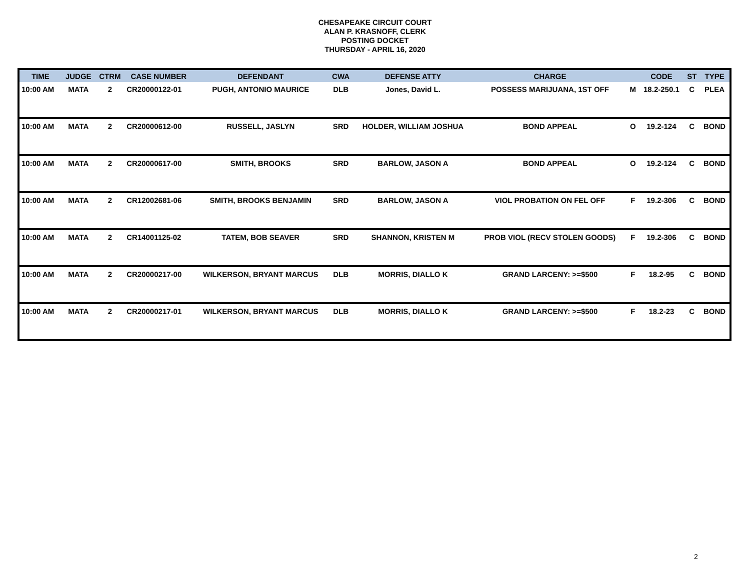CHESAPEAKE CIRCUIT COURT
ALAN P. KRASNOFF, CLERK
POSTING DOCKET
THURSDAY - APRIL 16, 2020
| TIME | JUDGE | CTRM | CASE NUMBER | DEFENDANT | CWA | DEFENSE ATTY | CHARGE | | CODE | ST | TYPE |
| --- | --- | --- | --- | --- | --- | --- | --- | --- | --- | --- | --- |
| 10:00 AM | MATA | 2 | CR20000122-01 | PUGH, ANTONIO MAURICE | DLB | Jones, David L. | POSSESS MARIJUANA, 1ST OFF | M | 18.2-250.1 | C | PLEA |
| 10:00 AM | MATA | 2 | CR20000612-00 | RUSSELL, JASLYN | SRD | HOLDER, WILLIAM JOSHUA | BOND APPEAL | O | 19.2-124 | C | BOND |
| 10:00 AM | MATA | 2 | CR20000617-00 | SMITH, BROOKS | SRD | BARLOW, JASON A | BOND APPEAL | O | 19.2-124 | C | BOND |
| 10:00 AM | MATA | 2 | CR12002681-06 | SMITH, BROOKS BENJAMIN | SRD | BARLOW, JASON A | VIOL PROBATION ON FEL OFF | F | 19.2-306 | C | BOND |
| 10:00 AM | MATA | 2 | CR14001125-02 | TATEM, BOB SEAVER | SRD | SHANNON, KRISTEN M | PROB VIOL (RECV STOLEN GOODS) | F | 19.2-306 | C | BOND |
| 10:00 AM | MATA | 2 | CR20000217-00 | WILKERSON, BRYANT MARCUS | DLB | MORRIS, DIALLO K | GRAND LARCENY: >=$500 | F | 18.2-95 | C | BOND |
| 10:00 AM | MATA | 2 | CR20000217-01 | WILKERSON, BRYANT MARCUS | DLB | MORRIS, DIALLO K | GRAND LARCENY: >=$500 | F | 18.2-23 | C | BOND |
2